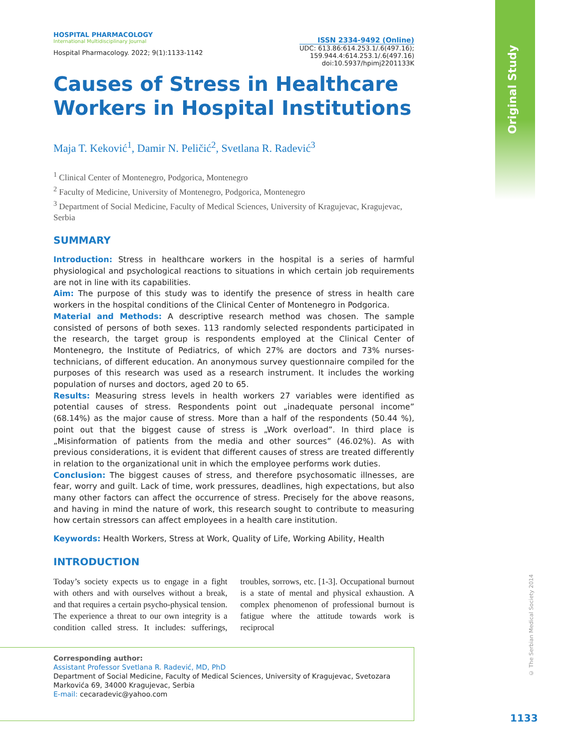Original Study
© The Serbian Medical Society 2014
1133
HOSPITAL PHARMACOLOGY
International Multidisciplinary Journal
Hospital Pharmacology. 2022; 9(1):1133-1142
ISSN 2334-9492 (Online)
UDC: 613.86:614.253.1/.6(497.16);
159.944.4:614.253.1/.6(497.16)
doi:10.5937/hpimj2201133K
Causes of Stress in Healthcare
Workers in Hospital Institutions
Maja T. Keković<sup>1</sup>, Damir N. Peličić<sup>2</sup>, Svetlana R. Radević<sup>3</sup>
<sup>1</sup> Clinical Center of Montenegro, Podgorica, Montenegro
<sup>2</sup> Faculty of Medicine, University of Montenegro, Podgorica, Montenegro
<sup>3</sup> Department of Social Medicine, Faculty of Medical Sciences, University of Kragujevac, Kragujevac, Serbia
SUMMARY
Introduction: Stress in healthcare workers in the hospital is a series of harmful physiological and psychological reactions to situations in which certain job requirements are not in line with its capabilities.
Aim: The purpose of this study was to identify the presence of stress in health care workers in the hospital conditions of the Clinical Center of Montenegro in Podgorica.
Material and Methods: A descriptive research method was chosen. The sample consisted of persons of both sexes. 113 randomly selected respondents participated in the research, the target group is respondents employed at the Clinical Center of Montenegro, the Institute of Pediatrics, of which 27% are doctors and 73% nurses-technicians, of different education. An anonymous survey questionnaire compiled for the purposes of this research was used as a research instrument. It includes the working population of nurses and doctors, aged 20 to 65.
Results: Measuring stress levels in health workers 27 variables were identified as potential causes of stress. Respondents point out „inadequate personal income” (68.14%) as the major cause of stress. More than a half of the respondents (50.44 %), point out that the biggest cause of stress is „Work overload”. In third place is „Misinformation of patients from the media and other sources” (46.02%). As with previous considerations, it is evident that different causes of stress are treated differently in relation to the organizational unit in which the employee performs work duties.
Conclusion: The biggest causes of stress, and therefore psychosomatic illnesses, are fear, worry and guilt. Lack of time, work pressures, deadlines, high expectations, but also many other factors can affect the occurrence of stress. Precisely for the above reasons, and having in mind the nature of work, this research sought to contribute to measuring how certain stressors can affect employees in a health care institution.
Keywords: Health Workers, Stress at Work, Quality of Life, Working Ability, Health
INTRODUCTION
Today’s society expects us to engage in a fight with others and with ourselves without a break, and that requires a certain psycho-physical tension. The experience a threat to our own integrity is a condition called stress. It includes: sufferings, troubles, sorrows, etc. [1-3]. Occupational burnout is a state of mental and physical exhaustion. A complex phenomenon of professional burnout is fatigue where the attitude towards work is reciprocal
Corresponding author:
Assistant Professor Svetlana R. Radević, MD, PhD
Department of Social Medicine, Faculty of Medical Sciences, University of Kragujevac, Svetozara Markovića 69, 34000 Kragujevac, Serbia
E-mail: cecaradevic@yahoo.com